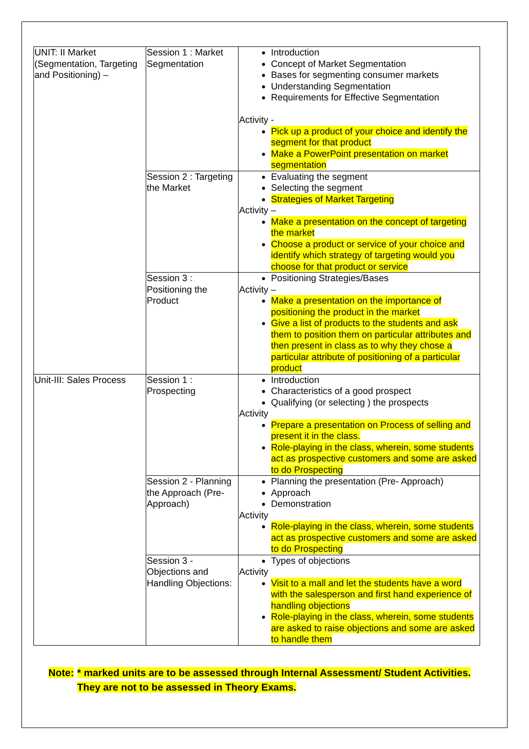| UNIT: II Market (Segmentation, Targeting and Positioning) – | Session 1 : Market Segmentation | Introduction Concept of Market Segmentation Bases for segmenting consumer markets Understanding Segmentation Requirements for Effective Segmentation Activity - Pick up a product of your choice and identify the segment for that product Make a PowerPoint presentation on market segmentation |
| | Session 2 : Targeting the Market | Evaluating the segment Selecting the segment Strategies of Market Targeting Activity – Make a presentation on the concept of targeting the market Choose a product or service of your choice and identify which strategy of targeting would you choose for that product or service |
| | Session 3 : Positioning the Product | Positioning Strategies/Bases Activity – Make a presentation on the importance of positioning the product in the market Give a list of products to the students and ask them to position them on particular attributes and then present in class as to why they chose a particular attribute of positioning of a particular product |
| Unit-III: Sales Process | Session 1 : Prospecting | Introduction Characteristics of a good prospect Qualifying (or selecting ) the prospects Activity Prepare a presentation on Process of selling and present it in the class. Role-playing in the class, wherein, some students act as prospective customers and some are asked to do Prospecting |
| | Session 2 - Planning the Approach (Pre-Approach) | Planning the presentation (Pre- Approach) Approach Demonstration Activity Role-playing in the class, wherein, some students act as prospective customers and some are asked to do Prospecting |
| | Session 3 - Objections and Handling Objections: | Types of objections Activity Visit to a mall and let the students have a word with the salesperson and first hand experience of handling objections Role-playing in the class, wherein, some students are asked to raise objections and some are asked to handle them |
Note: * marked units are to be assessed through Internal Assessment/ Student Activities. They are not to be assessed in Theory Exams.